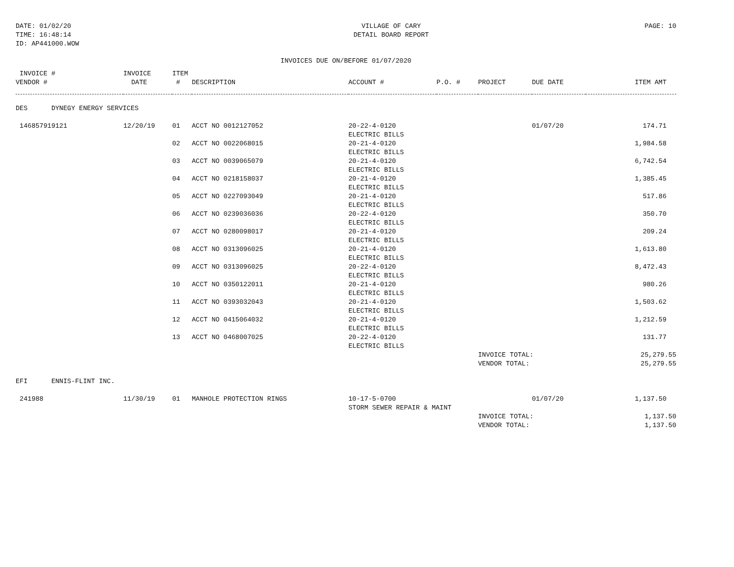DATE: 01/02/20
TIME: 16:48:14
ID: AP441000.WOW
VILLAGE OF CARY
DETAIL BOARD REPORT
PAGE: 10
INVOICES DUE ON/BEFORE 01/07/2020
| INVOICE # VENDOR # | INVOICE DATE | ITEM # | DESCRIPTION | ACCOUNT # | P.O. # | PROJECT | DUE DATE | ITEM AMT |
| --- | --- | --- | --- | --- | --- | --- | --- | --- |
| DES DYNEGY ENERGY SERVICES | | | | | | | | |
| 146857919121 | 12/20/19 | 01 | ACCT NO 0012127052 | 20-22-4-0120 ELECTRIC BILLS | | | 01/07/20 | 174.71 |
| | | 02 | ACCT NO 0022068015 | 20-21-4-0120 ELECTRIC BILLS | | | | 1,984.58 |
| | | 03 | ACCT NO 0039065079 | 20-21-4-0120 ELECTRIC BILLS | | | | 6,742.54 |
| | | 04 | ACCT NO 0218158037 | 20-21-4-0120 ELECTRIC BILLS | | | | 1,385.45 |
| | | 05 | ACCT NO 0227093049 | 20-21-4-0120 ELECTRIC BILLS | | | | 517.86 |
| | | 06 | ACCT NO 0239036036 | 20-22-4-0120 ELECTRIC BILLS | | | | 350.70 |
| | | 07 | ACCT NO 0280098017 | 20-21-4-0120 ELECTRIC BILLS | | | | 209.24 |
| | | 08 | ACCT NO 0313096025 | 20-21-4-0120 ELECTRIC BILLS | | | | 1,613.80 |
| | | 09 | ACCT NO 0313096025 | 20-22-4-0120 ELECTRIC BILLS | | | | 8,472.43 |
| | | 10 | ACCT NO 0350122011 | 20-21-4-0120 ELECTRIC BILLS | | | | 980.26 |
| | | 11 | ACCT NO 0393032043 | 20-21-4-0120 ELECTRIC BILLS | | | | 1,503.62 |
| | | 12 | ACCT NO 0415064032 | 20-21-4-0120 ELECTRIC BILLS | | | | 1,212.59 |
| | | 13 | ACCT NO 0468007025 | 20-22-4-0120 ELECTRIC BILLS | | | | 131.77 |
| | | | | | | INVOICE TOTAL: VENDOR TOTAL: | | 25,279.55 25,279.55 |
| EFI ENNIS-FLINT INC. | | | | | | | | |
| 241988 | 11/30/19 | 01 | MANHOLE PROTECTION RINGS | 10-17-5-0700 STORM SEWER REPAIR & MAINT | | | 01/07/20 | 1,137.50 |
| | | | | | | INVOICE TOTAL: VENDOR TOTAL: | | 1,137.50 1,137.50 |